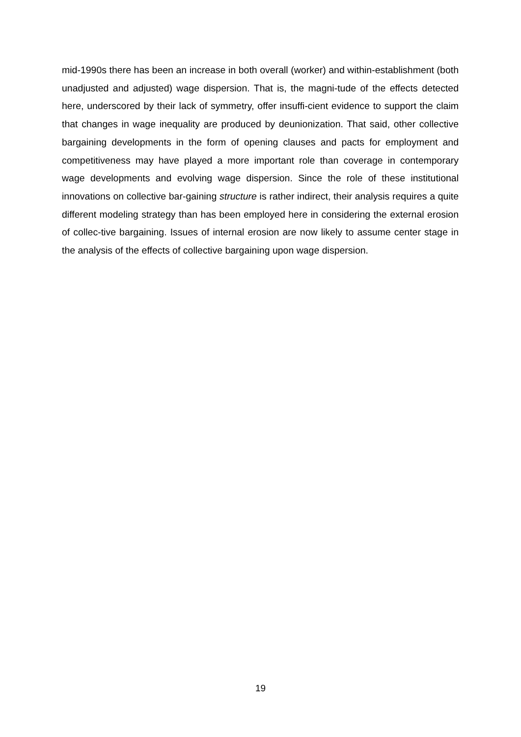mid-1990s there has been an increase in both overall (worker) and within-establishment (both unadjusted and adjusted) wage dispersion. That is, the magni-tude of the effects detected here, underscored by their lack of symmetry, offer insuffi-cient evidence to support the claim that changes in wage inequality are produced by deunionization. That said, other collective bargaining developments in the form of opening clauses and pacts for employment and competitiveness may have played a more important role than coverage in contemporary wage developments and evolving wage dispersion. Since the role of these institutional innovations on collective bar-gaining structure is rather indirect, their analysis requires a quite different modeling strategy than has been employed here in considering the external erosion of collec-tive bargaining. Issues of internal erosion are now likely to assume center stage in the analysis of the effects of collective bargaining upon wage dispersion.
19